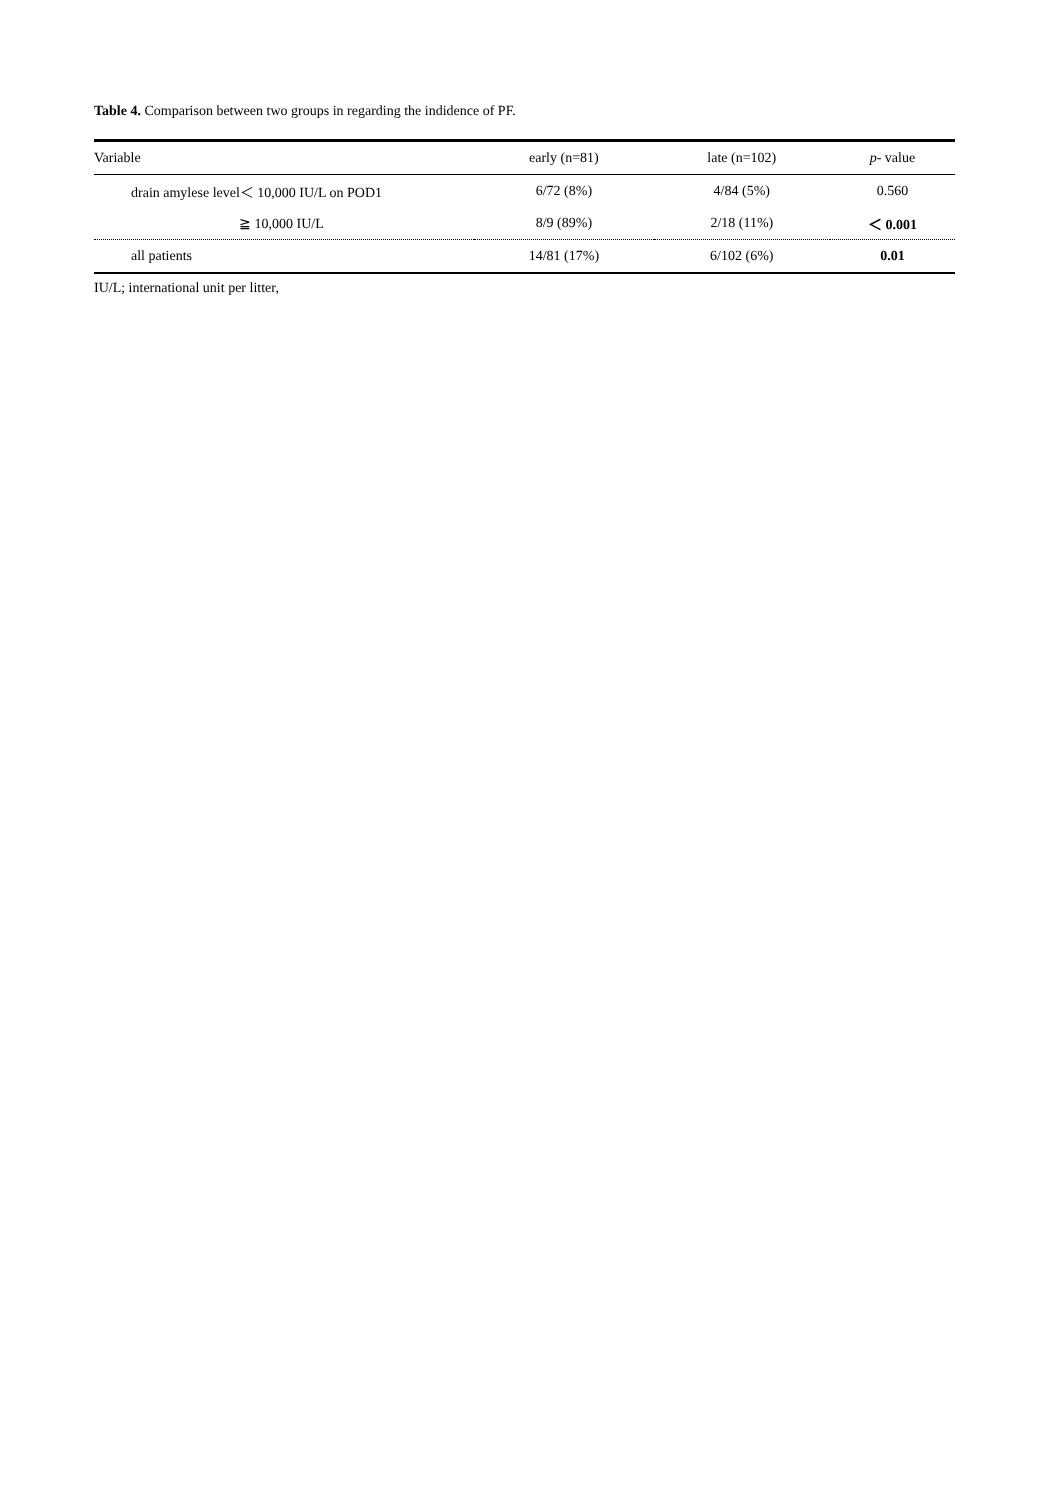Table 4. Comparison between two groups in regarding the indidence of PF.
| Variable | early (n=81) | late (n=102) | p - value |
| --- | --- | --- | --- |
| drain amylese level＜ 10,000 IU/L on POD1 | 6/72 (8%) | 4/84 (5%) | 0.560 |
| ≧ 10,000 IU/L | 8/9 (89%) | 2/18 (11%) | ＜ 0.001 |
| all patients | 14/81 (17%) | 6/102 (6%) | 0.01 |
IU/L; international unit per litter,